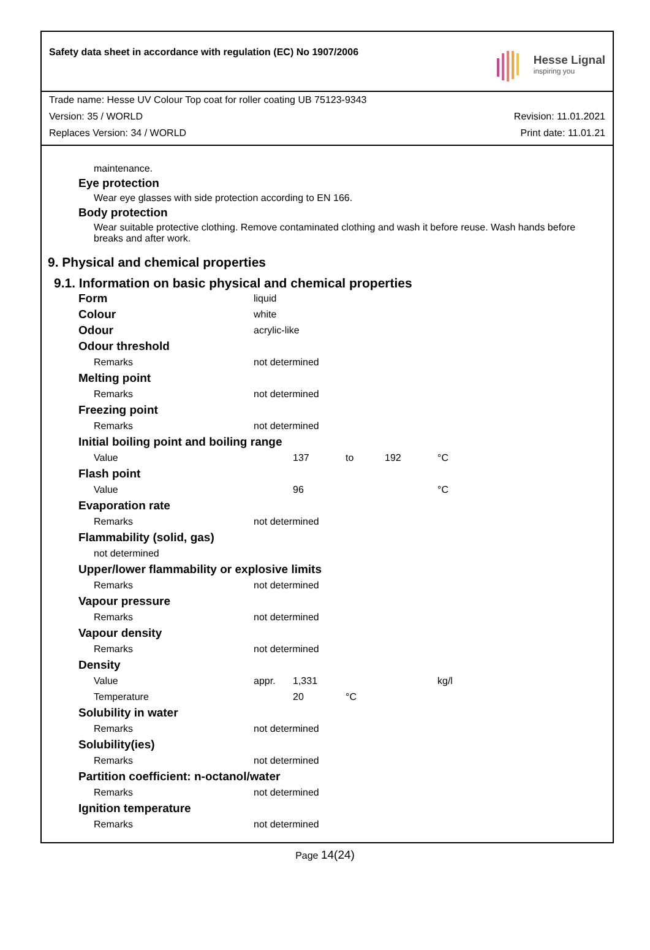Safety data sheet in accordance with regulation (EC) No 1907/2006
Hesse Lignal
inspiring you
Trade name: Hesse UV Colour Top coat for roller coating UB 75123-9343
Version: 35 / WORLD Revision: 11.01.2021
Replaces Version: 34 / WORLD Print date: 11.01.21
maintenance.
Eye protection
Wear eye glasses with side protection according to EN 166.
Body protection
Wear suitable protective clothing. Remove contaminated clothing and wash it before reuse. Wash hands before breaks and after work.
9. Physical and chemical properties
9.1. Information on basic physical and chemical properties
| Form | liquid | | | | |
| Colour | white | | | | |
| Odour | acrylic-like | | | | |
| Odour threshold | | | | | |
| Remarks | not determined | | | | |
| Melting point | | | | | |
| Remarks | not determined | | | | |
| Freezing point | | | | | |
| Remarks | not determined | | | | |
| Initial boiling point and boiling range | | | | | |
| Value | | 137 | to | 192 | °C |
| Flash point | | | | | |
| Value | | 96 | | | °C |
| Evaporation rate | | | | | |
| Remarks | not determined | | | | |
| Flammability (solid, gas) | | | | | |
| not determined | | | | | |
| Upper/lower flammability or explosive limits | | | | | |
| Remarks | not determined | | | | |
| Vapour pressure | | | | | |
| Remarks | not determined | | | | |
| Vapour density | | | | | |
| Remarks | not determined | | | | |
| Density | | | | | |
| Value | appr. | 1,331 | | | kg/l |
| Temperature | | 20 | °C | | |
| Solubility in water | | | | | |
| Remarks | not determined | | | | |
| Solubility(ies) | | | | | |
| Remarks | not determined | | | | |
| Partition coefficient: n-octanol/water | | | | | |
| Remarks | not determined | | | | |
| Ignition temperature | | | | | |
| Remarks | not determined | | | | |
Page 14(24)